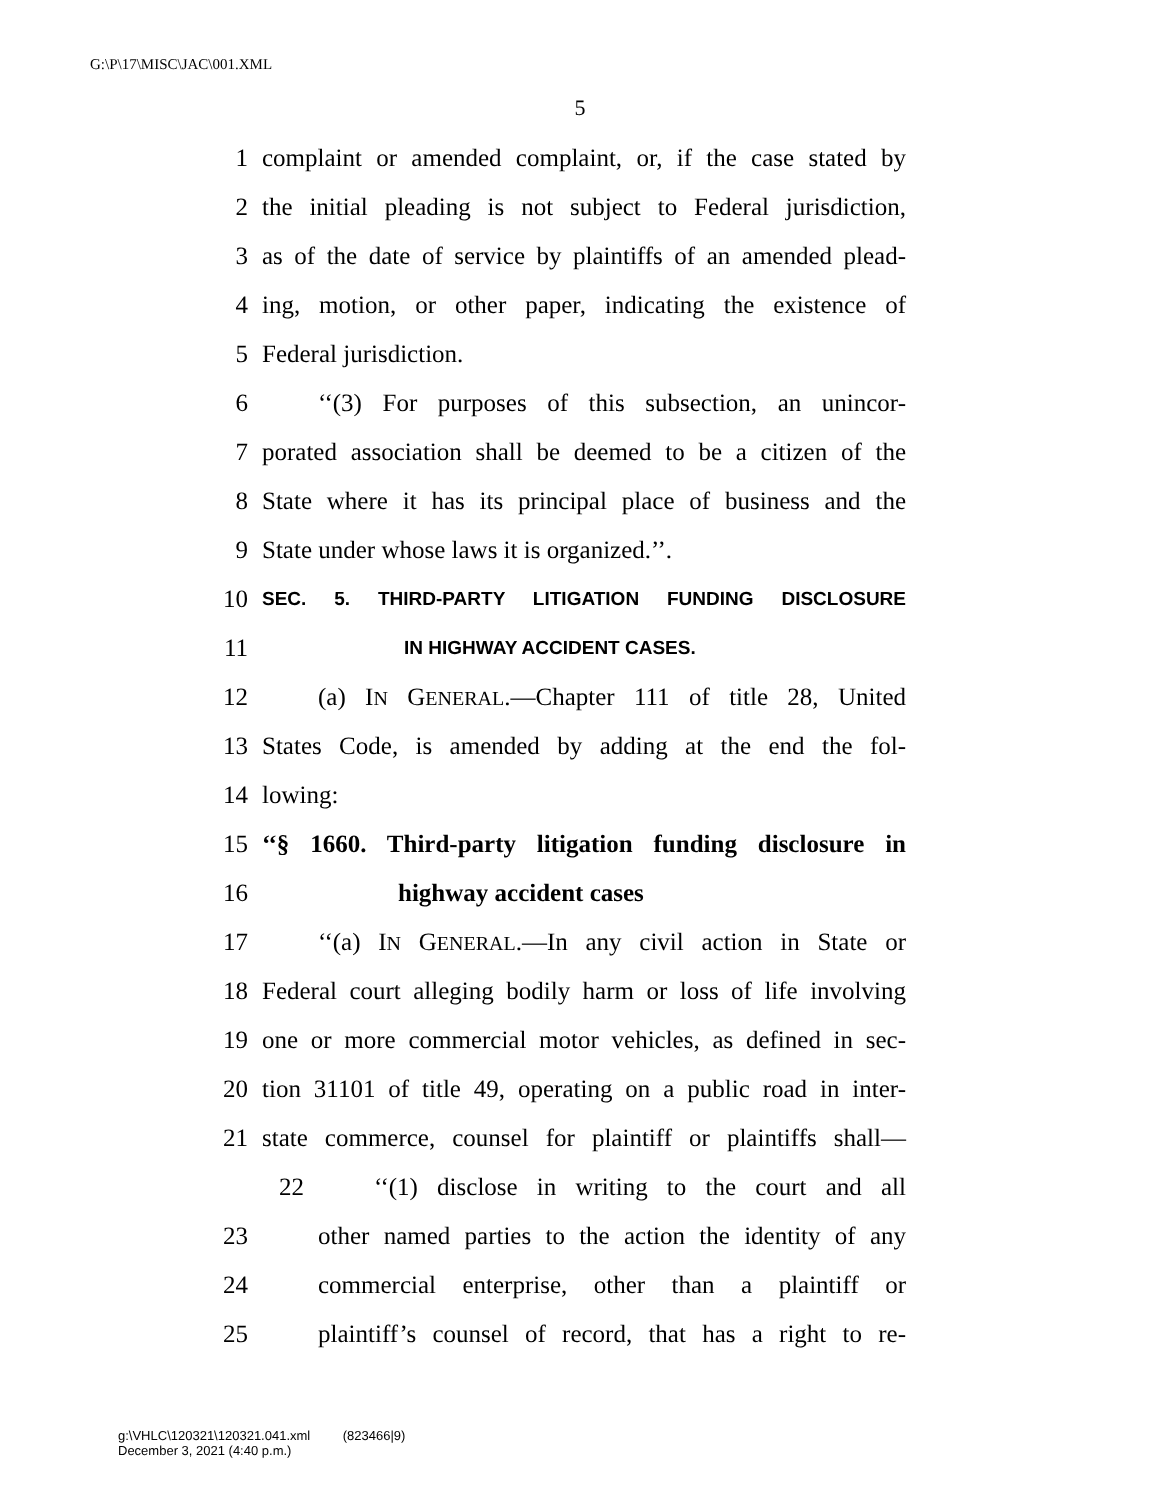G:\P\17\MISC\JAC\001.XML
5
1 complaint or amended complaint, or, if the case stated by
2 the initial pleading is not subject to Federal jurisdiction,
3 as of the date of service by plaintiffs of an amended plead-
4 ing, motion, or other paper, indicating the existence of
5 Federal jurisdiction.
6 ‘‘(3) For purposes of this subsection, an unincor-
7 porated association shall be deemed to be a citizen of the
8 State where it has its principal place of business and the
9 State under whose laws it is organized.’’.
10 SEC. 5. THIRD-PARTY LITIGATION FUNDING DISCLOSURE
11 IN HIGHWAY ACCIDENT CASES.
12 (a) IN GENERAL.—Chapter 111 of title 28, United
13 States Code, is amended by adding at the end the fol-
14 lowing:
15 ‘‘§ 1660. Third-party litigation funding disclosure in
16 highway accident cases
17 ‘‘(a) IN GENERAL.—In any civil action in State or
18 Federal court alleging bodily harm or loss of life involving
19 one or more commercial motor vehicles, as defined in sec-
20 tion 31101 of title 49, operating on a public road in inter-
21 state commerce, counsel for plaintiff or plaintiffs shall—
22 ‘‘(1) disclose in writing to the court and all
23 other named parties to the action the identity of any
24 commercial enterprise, other than a plaintiff or
25 plaintiff’s counsel of record, that has a right to re-
g:\VHLC\120321\120321.041.xml (823466|9)
December 3, 2021 (4:40 p.m.)